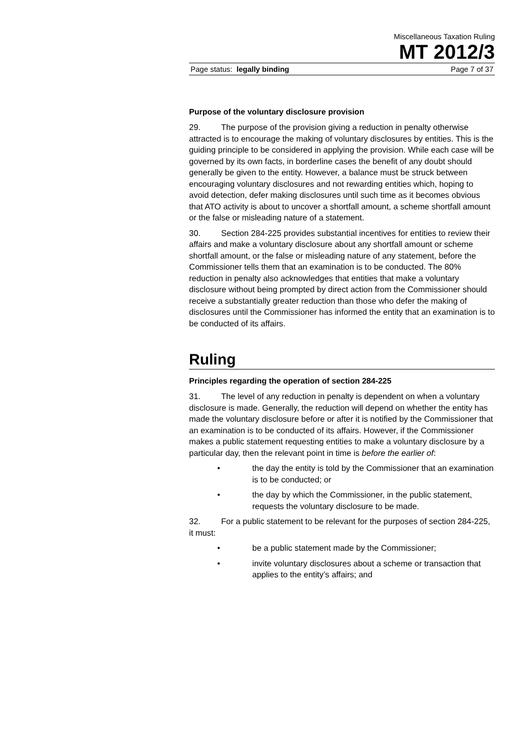Miscellaneous Taxation Ruling
MT 2012/3
Page status: legally binding Page 7 of 37
Purpose of the voluntary disclosure provision
29. The purpose of the provision giving a reduction in penalty otherwise attracted is to encourage the making of voluntary disclosures by entities. This is the guiding principle to be considered in applying the provision. While each case will be governed by its own facts, in borderline cases the benefit of any doubt should generally be given to the entity. However, a balance must be struck between encouraging voluntary disclosures and not rewarding entities which, hoping to avoid detection, defer making disclosures until such time as it becomes obvious that ATO activity is about to uncover a shortfall amount, a scheme shortfall amount or the false or misleading nature of a statement.
30. Section 284-225 provides substantial incentives for entities to review their affairs and make a voluntary disclosure about any shortfall amount or scheme shortfall amount, or the false or misleading nature of any statement, before the Commissioner tells them that an examination is to be conducted. The 80% reduction in penalty also acknowledges that entities that make a voluntary disclosure without being prompted by direct action from the Commissioner should receive a substantially greater reduction than those who defer the making of disclosures until the Commissioner has informed the entity that an examination is to be conducted of its affairs.
Ruling
Principles regarding the operation of section 284-225
31. The level of any reduction in penalty is dependent on when a voluntary disclosure is made. Generally, the reduction will depend on whether the entity has made the voluntary disclosure before or after it is notified by the Commissioner that an examination is to be conducted of its affairs. However, if the Commissioner makes a public statement requesting entities to make a voluntary disclosure by a particular day, then the relevant point in time is before the earlier of:
• the day the entity is told by the Commissioner that an examination is to be conducted; or
• the day by which the Commissioner, in the public statement, requests the voluntary disclosure to be made.
32. For a public statement to be relevant for the purposes of section 284-225, it must:
• be a public statement made by the Commissioner;
• invite voluntary disclosures about a scheme or transaction that applies to the entity’s affairs; and